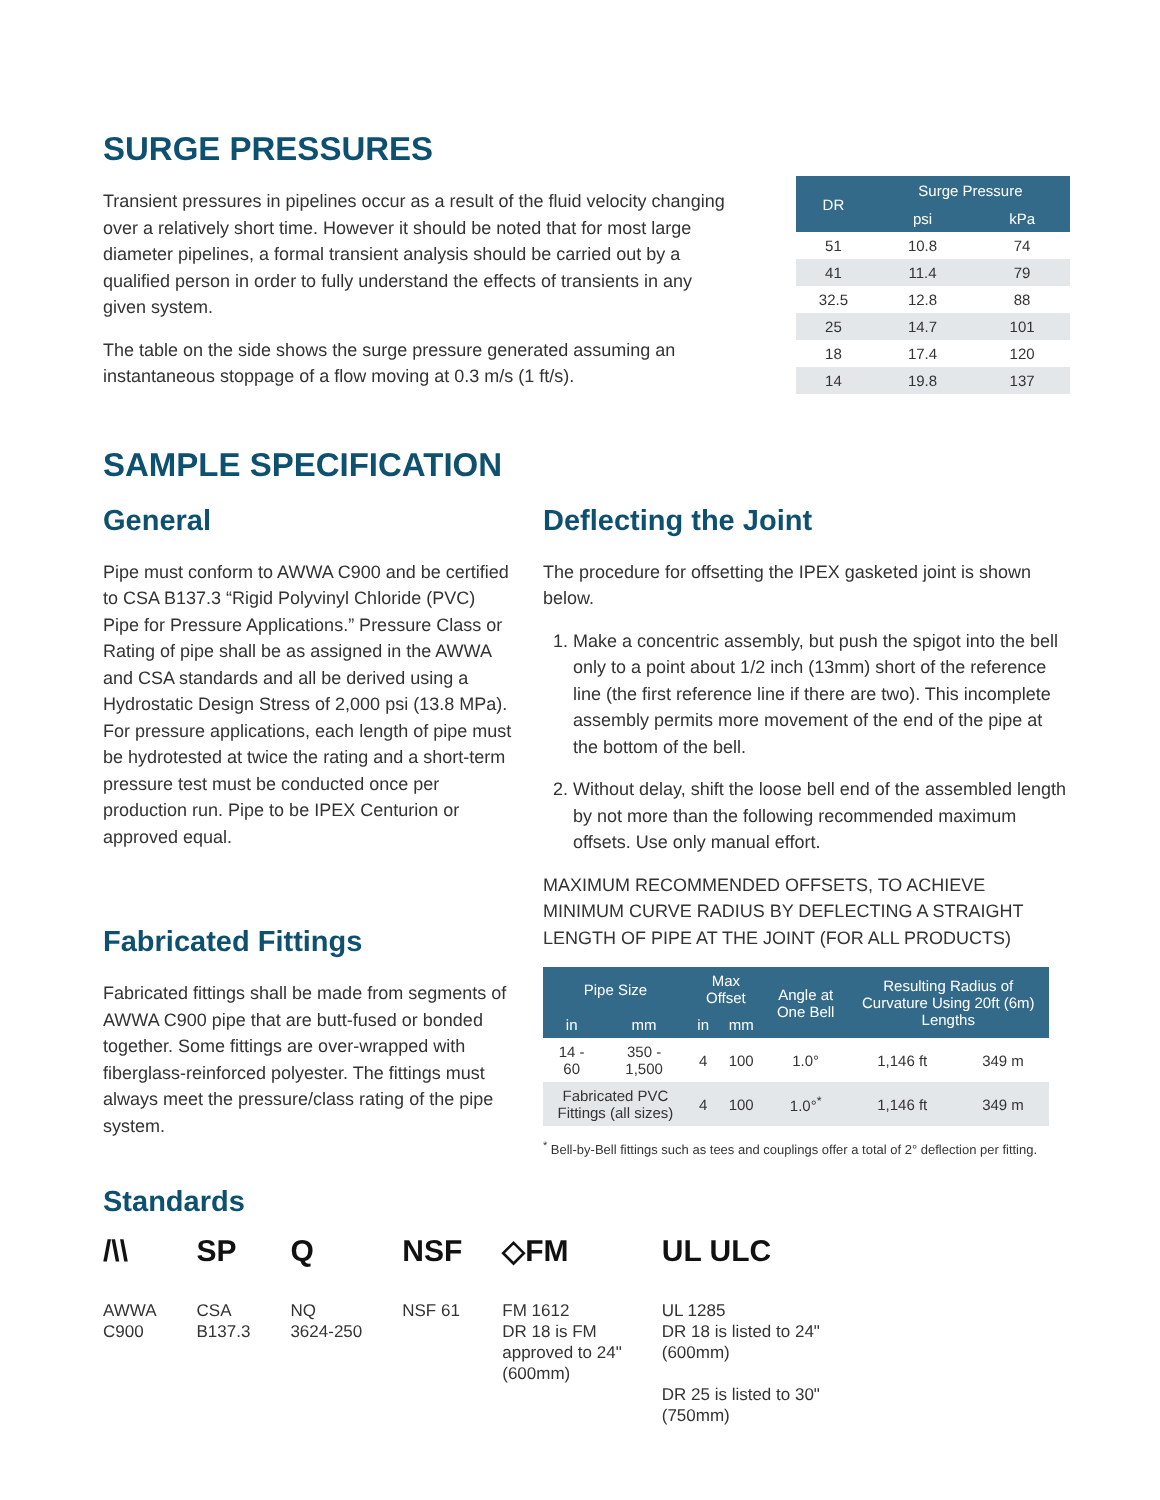SURGE PRESSURES
Transient pressures in pipelines occur as a result of the fluid velocity changing over a relatively short time. However it should be noted that for most large diameter pipelines, a formal transient analysis should be carried out by a qualified person in order to fully understand the effects of transients in any given system.
The table on the side shows the surge pressure generated assuming an instantaneous stoppage of a flow moving at 0.3 m/s (1 ft/s).
| DR | Surge Pressure | |
| --- | --- | --- |
| | psi | kPa |
| 51 | 10.8 | 74 |
| 41 | 11.4 | 79 |
| 32.5 | 12.8 | 88 |
| 25 | 14.7 | 101 |
| 18 | 17.4 | 120 |
| 14 | 19.8 | 137 |
SAMPLE SPECIFICATION
General
Pipe must conform to AWWA C900 and be certified to CSA B137.3 “Rigid Polyvinyl Chloride (PVC) Pipe for Pressure Applications.” Pressure Class or Rating of pipe shall be as assigned in the AWWA and CSA standards and all be derived using a Hydrostatic Design Stress of 2,000 psi (13.8 MPa). For pressure applications, each length of pipe must be hydrotested at twice the rating and a short-term pressure test must be conducted once per production run. Pipe to be IPEX Centurion or approved equal.
Fabricated Fittings
Fabricated fittings shall be made from segments of AWWA C900 pipe that are butt-fused or bonded together. Some fittings are over-wrapped with fiberglass-reinforced polyester. The fittings must always meet the pressure/class rating of the pipe system.
Deflecting the Joint
The procedure for offsetting the IPEX gasketed joint is shown below.
1. Make a concentric assembly, but push the spigot into the bell only to a point about 1/2 inch (13mm) short of the reference line (the first reference line if there are two). This incomplete assembly permits more movement of the end of the pipe at the bottom of the bell.
2. Without delay, shift the loose bell end of the assembled length by not more than the following recommended maximum offsets. Use only manual effort.
MAXIMUM RECOMMENDED OFFSETS, TO ACHIEVE MINIMUM CURVE RADIUS BY DEFLECTING A STRAIGHT LENGTH OF PIPE AT THE JOINT (FOR ALL PRODUCTS)
| Pipe Size | | Max Offset | | Angle at One Bell | Resulting Radius of Curvature Using 20ft (6m) Lengths | |
| --- | --- | --- | --- | --- | --- | --- |
| in | mm | in | mm | | | |
| 14 - 60 | 350 - 1,500 | 4 | 100 | 1.0° | 1,146 ft | 349 m |
| Fabricated PVC Fittings (all sizes) | | 4 | 100 | 1.0°<sup>*</sup> | 1,146 ft | 349 m |
<sup>*</sup> Bell-by-Bell fittings such as tees and couplings offer a total of 2° deflection per fitting.
Standards
/\\
AWWA
C900
SP
CSA
B137.3
Q
NQ
3624-250
NSF
NSF 61
◇FM
FM 1612
DR 18 is FM
approved to 24"
(600mm)
UL ULC
UL 1285
DR 18 is listed to 24"
(600mm)
DR 25 is listed to 30"
(750mm)